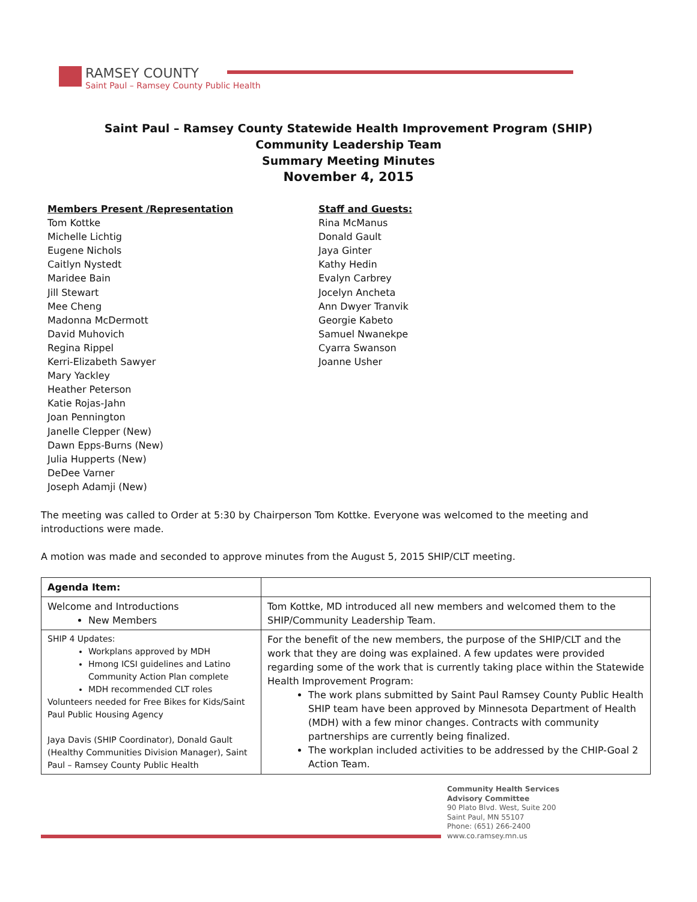RAMSEY COUNTY
Saint Paul – Ramsey County Public Health
Saint Paul – Ramsey County Statewide Health Improvement Program (SHIP)
Community Leadership Team
Summary Meeting Minutes
November 4, 2015
Members Present /Representation
Tom Kottke
Michelle Lichtig
Eugene Nichols
Caitlyn Nystedt
Maridee Bain
Jill Stewart
Mee Cheng
Madonna McDermott
David Muhovich
Regina Rippel
Kerri-Elizabeth Sawyer
Mary Yackley
Heather Peterson
Katie Rojas-Jahn
Joan Pennington
Janelle Clepper (New)
Dawn Epps-Burns (New)
Julia Hupperts (New)
DeDee Varner
Joseph Adamji (New)
Staff and Guests:
Rina McManus
Donald Gault
Jaya Ginter
Kathy Hedin
Evalyn Carbrey
Jocelyn Ancheta
Ann Dwyer Tranvik
Georgie Kabeto
Samuel Nwanekpe
Cyarra Swanson
Joanne Usher
The meeting was called to Order at 5:30 by Chairperson Tom Kottke. Everyone was welcomed to the meeting and introductions were made.
A motion was made and seconded to approve minutes from the August 5, 2015 SHIP/CLT meeting.
| Agenda Item: | |
| Welcome and Introductions New Members | Tom Kottke, MD introduced all new members and welcomed them to the SHIP/Community Leadership Team. |
| SHIP 4 Updates: Workplans approved by MDH Hmong ICSI guidelines and Latino Community Action Plan complete MDH recommended CLT roles Volunteers needed for Free Bikes for Kids/Saint Paul Public Housing Agency Jaya Davis (SHIP Coordinator), Donald Gault (Healthy Communities Division Manager), Saint Paul – Ramsey County Public Health | For the benefit of the new members, the purpose of the SHIP/CLT and the work that they are doing was explained. A few updates were provided regarding some of the work that is currently taking place within the Statewide Health Improvement Program: The work plans submitted by Saint Paul Ramsey County Public Health SHIP team have been approved by Minnesota Department of Health (MDH) with a few minor changes. Contracts with community partnerships are currently being finalized. The workplan included activities to be addressed by the CHIP-Goal 2 Action Team. |
Community Health Services
Advisory Committee
90 Plato Blvd. West, Suite 200
Saint Paul, MN 55107
Phone: (651) 266-2400
www.co.ramsey.mn.us